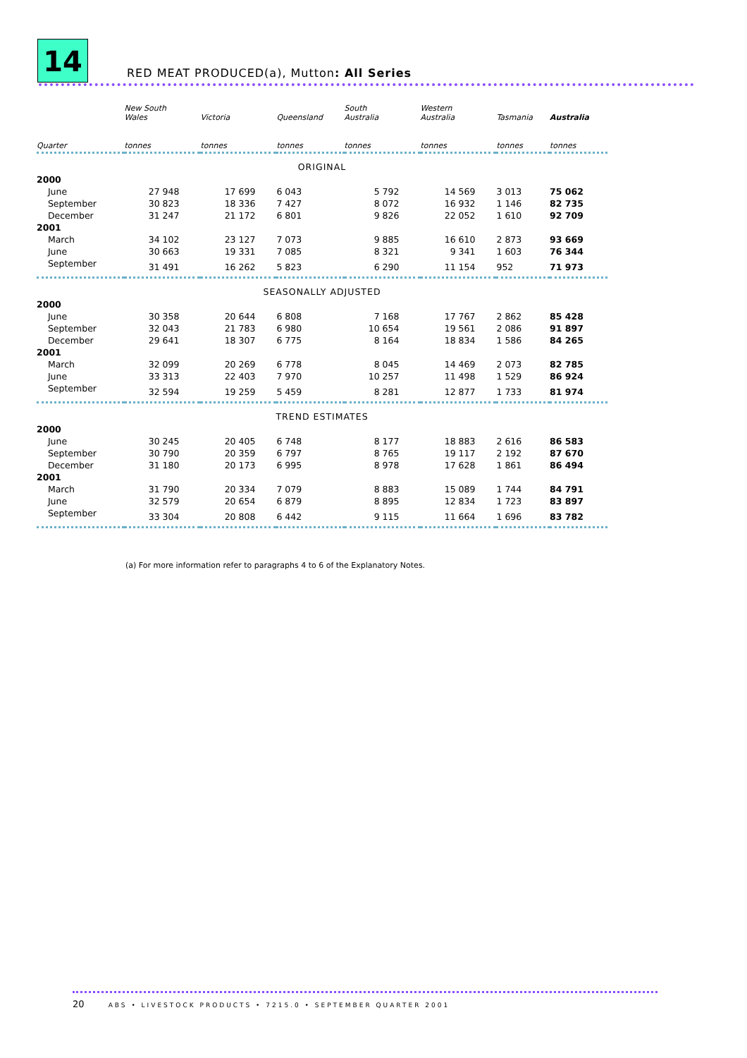14
RED MEAT PRODUCED(a), Mutton: All Series
| | New South Wales | Victoria | Queensland | South Australia | Western Australia | Tasmania | Australia |
| --- | --- | --- | --- | --- | --- | --- | --- |
| Quarter | tonnes | tonnes | tonnes | tonnes | tonnes | tonnes | tonnes |
| ORIGINAL | | | | | | | |
| 2000 | | | | | | | |
| June | 27 948 | 17 699 | 6 043 | 5 792 | 14 569 | 3 013 | 75 062 |
| September | 30 823 | 18 336 | 7 427 | 8 072 | 16 932 | 1 146 | 82 735 |
| December | 31 247 | 21 172 | 6 801 | 9 826 | 22 052 | 1 610 | 92 709 |
| 2001 | | | | | | | |
| March | 34 102 | 23 127 | 7 073 | 9 885 | 16 610 | 2 873 | 93 669 |
| June | 30 663 | 19 331 | 7 085 | 8 321 | 9 341 | 1 603 | 76 344 |
| September | 31 491 | 16 262 | 5 823 | 6 290 | 11 154 | 952 | 71 973 |
| SEASONALLY ADJUSTED | | | | | | | |
| 2000 | | | | | | | |
| June | 30 358 | 20 644 | 6 808 | 7 168 | 17 767 | 2 862 | 85 428 |
| September | 32 043 | 21 783 | 6 980 | 10 654 | 19 561 | 2 086 | 91 897 |
| December | 29 641 | 18 307 | 6 775 | 8 164 | 18 834 | 1 586 | 84 265 |
| 2001 | | | | | | | |
| March | 32 099 | 20 269 | 6 778 | 8 045 | 14 469 | 2 073 | 82 785 |
| June | 33 313 | 22 403 | 7 970 | 10 257 | 11 498 | 1 529 | 86 924 |
| September | 32 594 | 19 259 | 5 459 | 8 281 | 12 877 | 1 733 | 81 974 |
| TREND ESTIMATES | | | | | | | |
| 2000 | | | | | | | |
| June | 30 245 | 20 405 | 6 748 | 8 177 | 18 883 | 2 616 | 86 583 |
| September | 30 790 | 20 359 | 6 797 | 8 765 | 19 117 | 2 192 | 87 670 |
| December | 31 180 | 20 173 | 6 995 | 8 978 | 17 628 | 1 861 | 86 494 |
| 2001 | | | | | | | |
| March | 31 790 | 20 334 | 7 079 | 8 883 | 15 089 | 1 744 | 84 791 |
| June | 32 579 | 20 654 | 6 879 | 8 895 | 12 834 | 1 723 | 83 897 |
| September | 33 304 | 20 808 | 6 442 | 9 115 | 11 664 | 1 696 | 83 782 |
(a) For more information refer to paragraphs 4 to 6 of the Explanatory Notes.
20 ABS • LIVESTOCK PRODUCTS • 7215.0 • SEPTEMBER QUARTER 2001